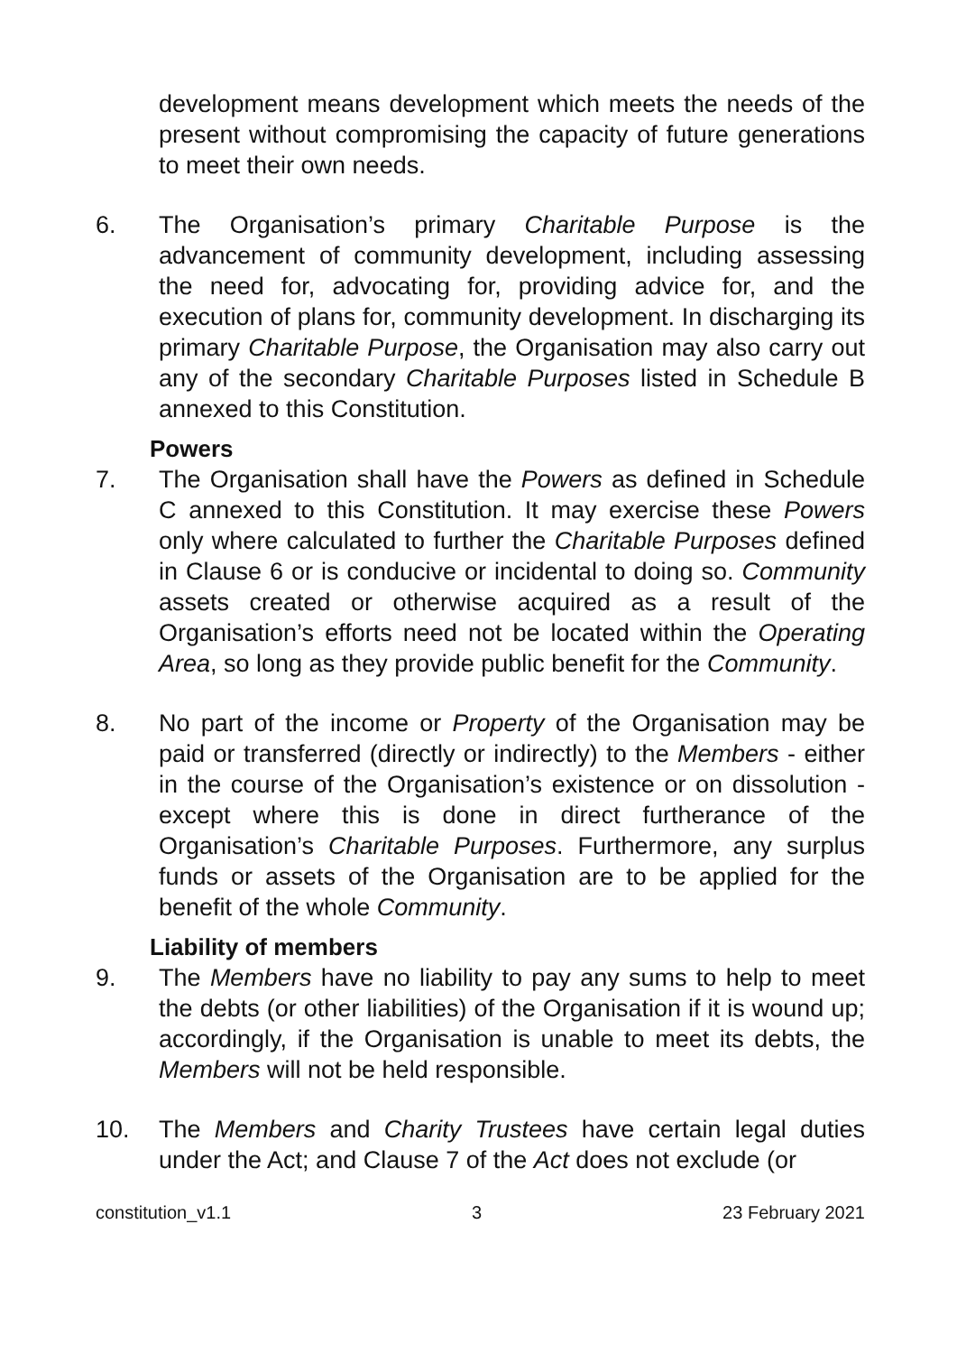development means development which meets the needs of the present without compromising the capacity of future generations to meet their own needs.
6. The Organisation’s primary Charitable Purpose is the advancement of community development, including assessing the need for, advocating for, providing advice for, and the execution of plans for, community development. In discharging its primary Charitable Purpose, the Organisation may also carry out any of the secondary Charitable Purposes listed in Schedule B annexed to this Constitution.
Powers
7. The Organisation shall have the Powers as defined in Schedule C annexed to this Constitution. It may exercise these Powers only where calculated to further the Charitable Purposes defined in Clause 6 or is conducive or incidental to doing so. Community assets created or otherwise acquired as a result of the Organisation’s efforts need not be located within the Operating Area, so long as they provide public benefit for the Community.
8. No part of the income or Property of the Organisation may be paid or transferred (directly or indirectly) to the Members - either in the course of the Organisation’s existence or on dissolution - except where this is done in direct furtherance of the Organisation’s Charitable Purposes. Furthermore, any surplus funds or assets of the Organisation are to be applied for the benefit of the whole Community.
Liability of members
9. The Members have no liability to pay any sums to help to meet the debts (or other liabilities) of the Organisation if it is wound up; accordingly, if the Organisation is unable to meet its debts, the Members will not be held responsible.
10. The Members and Charity Trustees have certain legal duties under the Act; and Clause 7 of the Act does not exclude (or
constitution_v1.1 3 23 February 2021